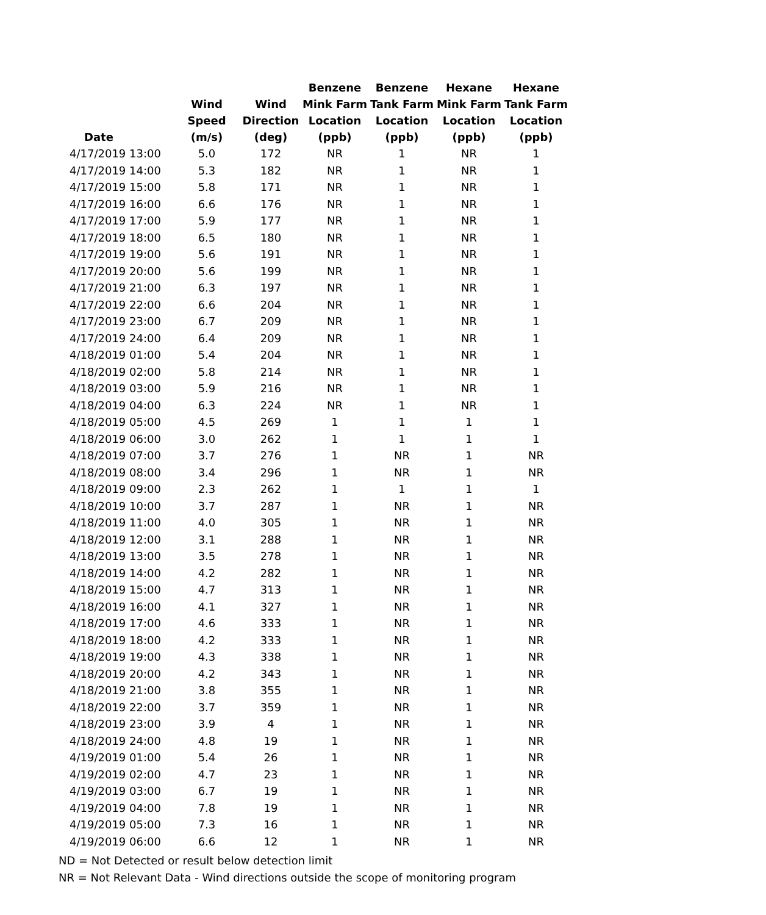| Date | Wind Speed (m/s) | Wind Direction (deg) | Benzene Mink Farm Location (ppb) | Benzene Tank Farm Location (ppb) | Hexane Mink Farm Location (ppb) | Hexane Tank Farm Location (ppb) |
| --- | --- | --- | --- | --- | --- | --- |
| 4/17/2019 13:00 | 5.0 | 172 | NR | 1 | NR | 1 |
| 4/17/2019 14:00 | 5.3 | 182 | NR | 1 | NR | 1 |
| 4/17/2019 15:00 | 5.8 | 171 | NR | 1 | NR | 1 |
| 4/17/2019 16:00 | 6.6 | 176 | NR | 1 | NR | 1 |
| 4/17/2019 17:00 | 5.9 | 177 | NR | 1 | NR | 1 |
| 4/17/2019 18:00 | 6.5 | 180 | NR | 1 | NR | 1 |
| 4/17/2019 19:00 | 5.6 | 191 | NR | 1 | NR | 1 |
| 4/17/2019 20:00 | 5.6 | 199 | NR | 1 | NR | 1 |
| 4/17/2019 21:00 | 6.3 | 197 | NR | 1 | NR | 1 |
| 4/17/2019 22:00 | 6.6 | 204 | NR | 1 | NR | 1 |
| 4/17/2019 23:00 | 6.7 | 209 | NR | 1 | NR | 1 |
| 4/17/2019 24:00 | 6.4 | 209 | NR | 1 | NR | 1 |
| 4/18/2019 01:00 | 5.4 | 204 | NR | 1 | NR | 1 |
| 4/18/2019 02:00 | 5.8 | 214 | NR | 1 | NR | 1 |
| 4/18/2019 03:00 | 5.9 | 216 | NR | 1 | NR | 1 |
| 4/18/2019 04:00 | 6.3 | 224 | NR | 1 | NR | 1 |
| 4/18/2019 05:00 | 4.5 | 269 | 1 | 1 | 1 | 1 |
| 4/18/2019 06:00 | 3.0 | 262 | 1 | 1 | 1 | 1 |
| 4/18/2019 07:00 | 3.7 | 276 | 1 | NR | 1 | NR |
| 4/18/2019 08:00 | 3.4 | 296 | 1 | NR | 1 | NR |
| 4/18/2019 09:00 | 2.3 | 262 | 1 | 1 | 1 | 1 |
| 4/18/2019 10:00 | 3.7 | 287 | 1 | NR | 1 | NR |
| 4/18/2019 11:00 | 4.0 | 305 | 1 | NR | 1 | NR |
| 4/18/2019 12:00 | 3.1 | 288 | 1 | NR | 1 | NR |
| 4/18/2019 13:00 | 3.5 | 278 | 1 | NR | 1 | NR |
| 4/18/2019 14:00 | 4.2 | 282 | 1 | NR | 1 | NR |
| 4/18/2019 15:00 | 4.7 | 313 | 1 | NR | 1 | NR |
| 4/18/2019 16:00 | 4.1 | 327 | 1 | NR | 1 | NR |
| 4/18/2019 17:00 | 4.6 | 333 | 1 | NR | 1 | NR |
| 4/18/2019 18:00 | 4.2 | 333 | 1 | NR | 1 | NR |
| 4/18/2019 19:00 | 4.3 | 338 | 1 | NR | 1 | NR |
| 4/18/2019 20:00 | 4.2 | 343 | 1 | NR | 1 | NR |
| 4/18/2019 21:00 | 3.8 | 355 | 1 | NR | 1 | NR |
| 4/18/2019 22:00 | 3.7 | 359 | 1 | NR | 1 | NR |
| 4/18/2019 23:00 | 3.9 | 4 | 1 | NR | 1 | NR |
| 4/18/2019 24:00 | 4.8 | 19 | 1 | NR | 1 | NR |
| 4/19/2019 01:00 | 5.4 | 26 | 1 | NR | 1 | NR |
| 4/19/2019 02:00 | 4.7 | 23 | 1 | NR | 1 | NR |
| 4/19/2019 03:00 | 6.7 | 19 | 1 | NR | 1 | NR |
| 4/19/2019 04:00 | 7.8 | 19 | 1 | NR | 1 | NR |
| 4/19/2019 05:00 | 7.3 | 16 | 1 | NR | 1 | NR |
| 4/19/2019 06:00 | 6.6 | 12 | 1 | NR | 1 | NR |
ND = Not Detected or result below detection limit
NR = Not Relevant Data - Wind directions outside the scope of monitoring program